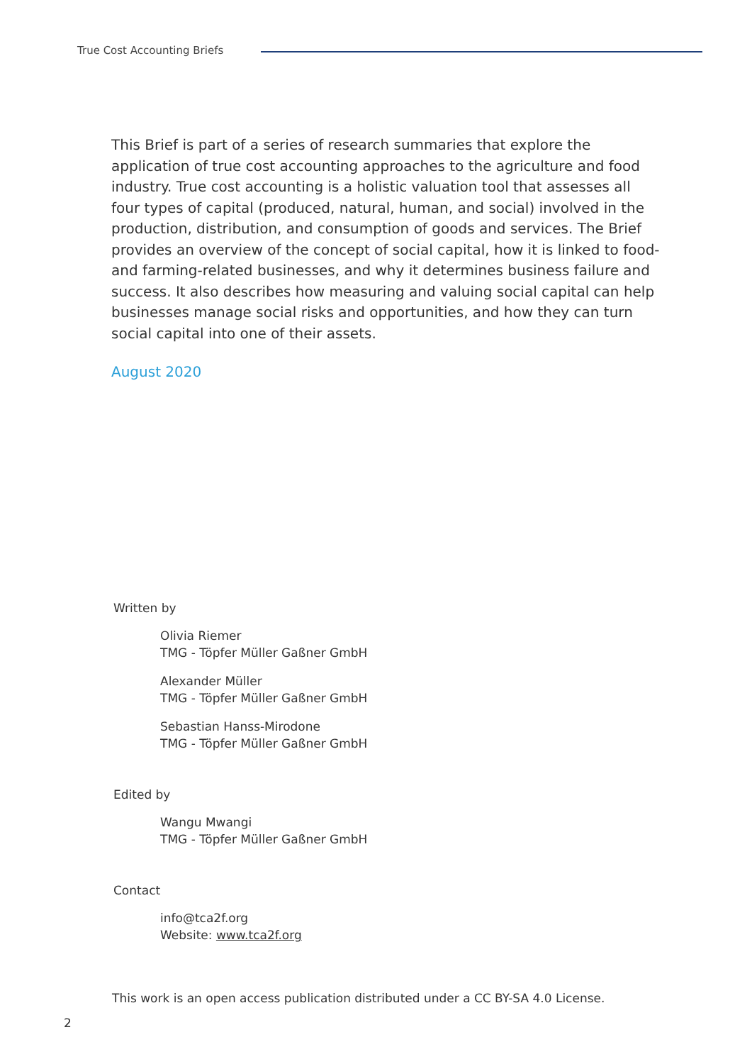True Cost Accounting Briefs
This Brief is part of a series of research summaries that explore the application of true cost accounting approaches to the agriculture and food industry. True cost accounting is a holistic valuation tool that assesses all four types of capital (produced, natural, human, and social) involved in the production, distribution, and consumption of goods and services. The Brief provides an overview of the concept of social capital, how it is linked to food- and farming-related businesses, and why it determines business failure and success. It also describes how measuring and valuing social capital can help businesses manage social risks and opportunities, and how they can turn social capital into one of their assets.
August 2020
Written by
Olivia Riemer
TMG - Töpfer Müller Gaßner GmbH
Alexander Müller
TMG - Töpfer Müller Gaßner GmbH
Sebastian Hanss-Mirodone
TMG - Töpfer Müller Gaßner GmbH
Edited by
Wangu Mwangi
TMG - Töpfer Müller Gaßner GmbH
Contact
info@tca2f.org
Website: www.tca2f.org
This work is an open access publication distributed under a CC BY-SA 4.0 License.
2